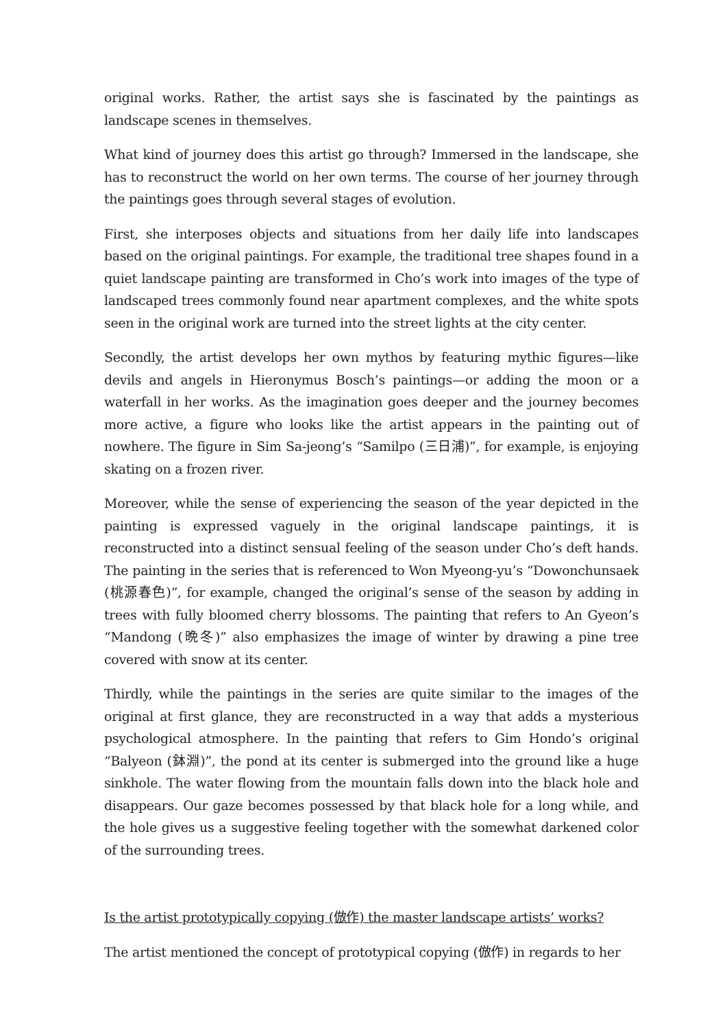original works. Rather, the artist says she is fascinated by the paintings as landscape scenes in themselves.
What kind of journey does this artist go through? Immersed in the landscape, she has to reconstruct the world on her own terms. The course of her journey through the paintings goes through several stages of evolution.
First, she interposes objects and situations from her daily life into landscapes based on the original paintings. For example, the traditional tree shapes found in a quiet landscape painting are transformed in Cho’s work into images of the type of landscaped trees commonly found near apartment complexes, and the white spots seen in the original work are turned into the street lights at the city center.
Secondly, the artist develops her own mythos by featuring mythic figures—like devils and angels in Hieronymus Bosch’s paintings—or adding the moon or a waterfall in her works. As the imagination goes deeper and the journey becomes more active, a figure who looks like the artist appears in the painting out of nowhere. The figure in Sim Sa-jeong’s “Samilpo (三日浦)”, for example, is enjoying skating on a frozen river.
Moreover, while the sense of experiencing the season of the year depicted in the painting is expressed vaguely in the original landscape paintings, it is reconstructed into a distinct sensual feeling of the season under Cho’s deft hands. The painting in the series that is referenced to Won Myeong-yu’s “Dowonchunsaek (桃源春色)”, for example, changed the original’s sense of the season by adding in trees with fully bloomed cherry blossoms. The painting that refers to An Gyeon’s “Mandong (晩冬)” also emphasizes the image of winter by drawing a pine tree covered with snow at its center.
Thirdly, while the paintings in the series are quite similar to the images of the original at first glance, they are reconstructed in a way that adds a mysterious psychological atmosphere. In the painting that refers to Gim Hondo’s original “Balyeon (鉢淵)”, the pond at its center is submerged into the ground like a huge sinkhole. The water flowing from the mountain falls down into the black hole and disappears. Our gaze becomes possessed by that black hole for a long while, and the hole gives us a suggestive feeling together with the somewhat darkened color of the surrounding trees.
Is the artist prototypically copying (倣作) the master landscape artists’ works?
The artist mentioned the concept of prototypical copying (倣作) in regards to her